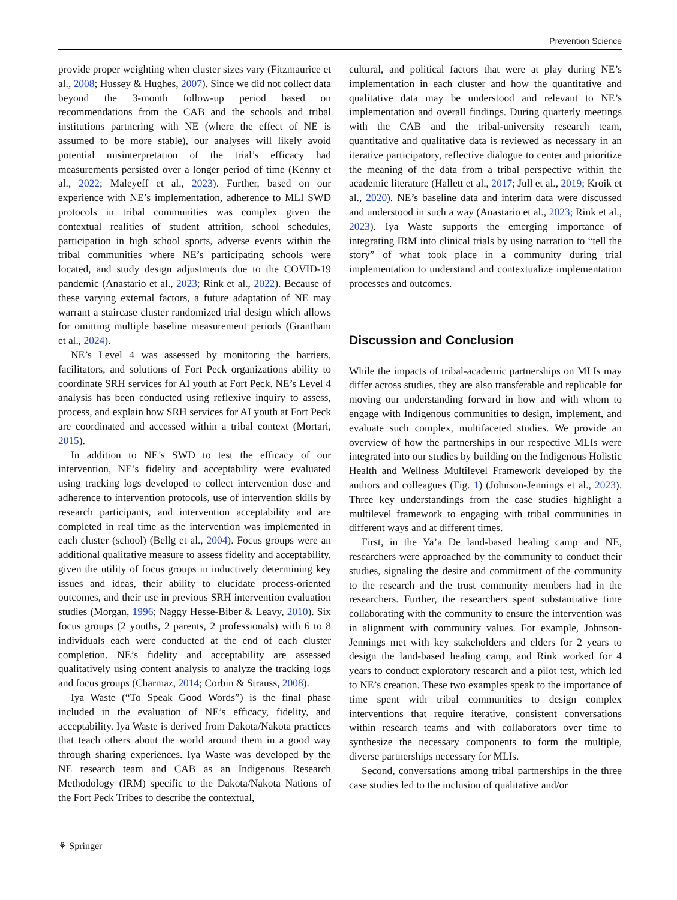Prevention Science
provide proper weighting when cluster sizes vary (Fitzmaurice et al., 2008; Hussey & Hughes, 2007). Since we did not collect data beyond the 3-month follow-up period based on recommendations from the CAB and the schools and tribal institutions partnering with NE (where the effect of NE is assumed to be more stable), our analyses will likely avoid potential misinterpretation of the trial’s efficacy had measurements persisted over a longer period of time (Kenny et al., 2022; Maleyeff et al., 2023). Further, based on our experience with NE’s implementation, adherence to MLI SWD protocols in tribal communities was complex given the contextual realities of student attrition, school schedules, participation in high school sports, adverse events within the tribal communities where NE’s participating schools were located, and study design adjustments due to the COVID-19 pandemic (Anastario et al., 2023; Rink et al., 2022). Because of these varying external factors, a future adaptation of NE may warrant a staircase cluster randomized trial design which allows for omitting multiple baseline measurement periods (Grantham et al., 2024).
NE’s Level 4 was assessed by monitoring the barriers, facilitators, and solutions of Fort Peck organizations ability to coordinate SRH services for AI youth at Fort Peck. NE’s Level 4 analysis has been conducted using reflexive inquiry to assess, process, and explain how SRH services for AI youth at Fort Peck are coordinated and accessed within a tribal context (Mortari, 2015).
In addition to NE’s SWD to test the efficacy of our intervention, NE’s fidelity and acceptability were evaluated using tracking logs developed to collect intervention dose and adherence to intervention protocols, use of intervention skills by research participants, and intervention acceptability and are completed in real time as the intervention was implemented in each cluster (school) (Bellg et al., 2004). Focus groups were an additional qualitative measure to assess fidelity and acceptability, given the utility of focus groups in inductively determining key issues and ideas, their ability to elucidate process-oriented outcomes, and their use in previous SRH intervention evaluation studies (Morgan, 1996; Naggy Hesse-Biber & Leavy, 2010). Six focus groups (2 youths, 2 parents, 2 professionals) with 6 to 8 individuals each were conducted at the end of each cluster completion. NE’s fidelity and acceptability are assessed qualitatively using content analysis to analyze the tracking logs and focus groups (Charmaz, 2014; Corbin & Strauss, 2008).
Iya Waste (“To Speak Good Words”) is the final phase included in the evaluation of NE’s efficacy, fidelity, and acceptability. Iya Waste is derived from Dakota/Nakota practices that teach others about the world around them in a good way through sharing experiences. Iya Waste was developed by the NE research team and CAB as an Indigenous Research Methodology (IRM) specific to the Dakota/Nakota Nations of the Fort Peck Tribes to describe the contextual,
cultural, and political factors that were at play during NE’s implementation in each cluster and how the quantitative and qualitative data may be understood and relevant to NE’s implementation and overall findings. During quarterly meetings with the CAB and the tribal-university research team, quantitative and qualitative data is reviewed as necessary in an iterative participatory, reflective dialogue to center and prioritize the meaning of the data from a tribal perspective within the academic literature (Hallett et al., 2017; Jull et al., 2019; Kroik et al., 2020). NE’s baseline data and interim data were discussed and understood in such a way (Anastario et al., 2023; Rink et al., 2023). Iya Waste supports the emerging importance of integrating IRM into clinical trials by using narration to “tell the story” of what took place in a community during trial implementation to understand and contextualize implementation processes and outcomes.
Discussion and Conclusion
While the impacts of tribal-academic partnerships on MLIs may differ across studies, they are also transferable and replicable for moving our understanding forward in how and with whom to engage with Indigenous communities to design, implement, and evaluate such complex, multifaceted studies. We provide an overview of how the partnerships in our respective MLIs were integrated into our studies by building on the Indigenous Holistic Health and Wellness Multilevel Framework developed by the authors and colleagues (Fig. 1) (Johnson-Jennings et al., 2023). Three key understandings from the case studies highlight a multilevel framework to engaging with tribal communities in different ways and at different times.
First, in the Ya’a De land-based healing camp and NE, researchers were approached by the community to conduct their studies, signaling the desire and commitment of the community to the research and the trust community members had in the researchers. Further, the researchers spent substantiative time collaborating with the community to ensure the intervention was in alignment with community values. For example, Johnson-Jennings met with key stakeholders and elders for 2 years to design the land-based healing camp, and Rink worked for 4 years to conduct exploratory research and a pilot test, which led to NE’s creation. These two examples speak to the importance of time spent with tribal communities to design complex interventions that require iterative, consistent conversations within research teams and with collaborators over time to synthesize the necessary components to form the multiple, diverse partnerships necessary for MLIs.
Second, conversations among tribal partnerships in the three case studies led to the inclusion of qualitative and/or
⚘ Springer